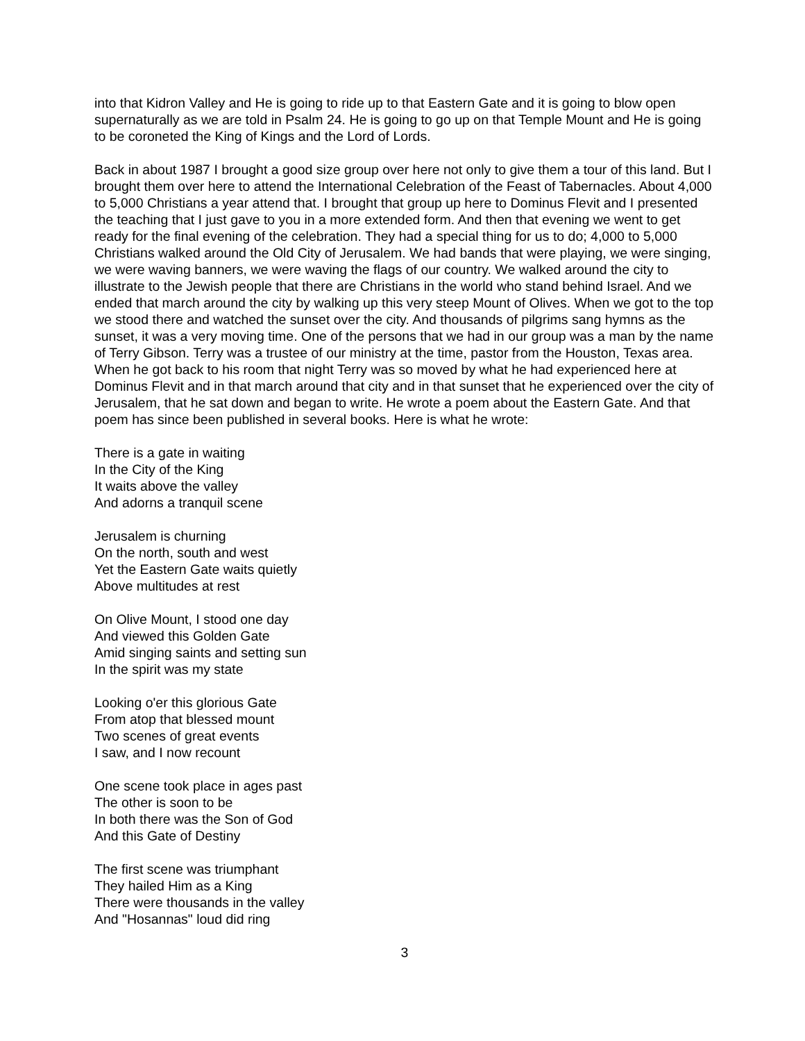into that Kidron Valley and He is going to ride up to that Eastern Gate and it is going to blow open supernaturally as we are told in Psalm 24. He is going to go up on that Temple Mount and He is going to be coroneted the King of Kings and the Lord of Lords.
Back in about 1987 I brought a good size group over here not only to give them a tour of this land. But I brought them over here to attend the International Celebration of the Feast of Tabernacles. About 4,000 to 5,000 Christians a year attend that. I brought that group up here to Dominus Flevit and I presented the teaching that I just gave to you in a more extended form. And then that evening we went to get ready for the final evening of the celebration. They had a special thing for us to do; 4,000 to 5,000 Christians walked around the Old City of Jerusalem. We had bands that were playing, we were singing, we were waving banners, we were waving the flags of our country. We walked around the city to illustrate to the Jewish people that there are Christians in the world who stand behind Israel. And we ended that march around the city by walking up this very steep Mount of Olives. When we got to the top we stood there and watched the sunset over the city. And thousands of pilgrims sang hymns as the sunset, it was a very moving time. One of the persons that we had in our group was a man by the name of Terry Gibson. Terry was a trustee of our ministry at the time, pastor from the Houston, Texas area. When he got back to his room that night Terry was so moved by what he had experienced here at Dominus Flevit and in that march around that city and in that sunset that he experienced over the city of Jerusalem, that he sat down and began to write. He wrote a poem about the Eastern Gate. And that poem has since been published in several books. Here is what he wrote:
There is a gate in waiting
In the City of the King
It waits above the valley
And adorns a tranquil scene
Jerusalem is churning
On the north, south and west
Yet the Eastern Gate waits quietly
Above multitudes at rest
On Olive Mount, I stood one day
And viewed this Golden Gate
Amid singing saints and setting sun
In the spirit was my state
Looking o'er this glorious Gate
From atop that blessed mount
Two scenes of great events
I saw, and I now recount
One scene took place in ages past
The other is soon to be
In both there was the Son of God
And this Gate of Destiny
The first scene was triumphant
They hailed Him as a King
There were thousands in the valley
And "Hosannas" loud did ring
3